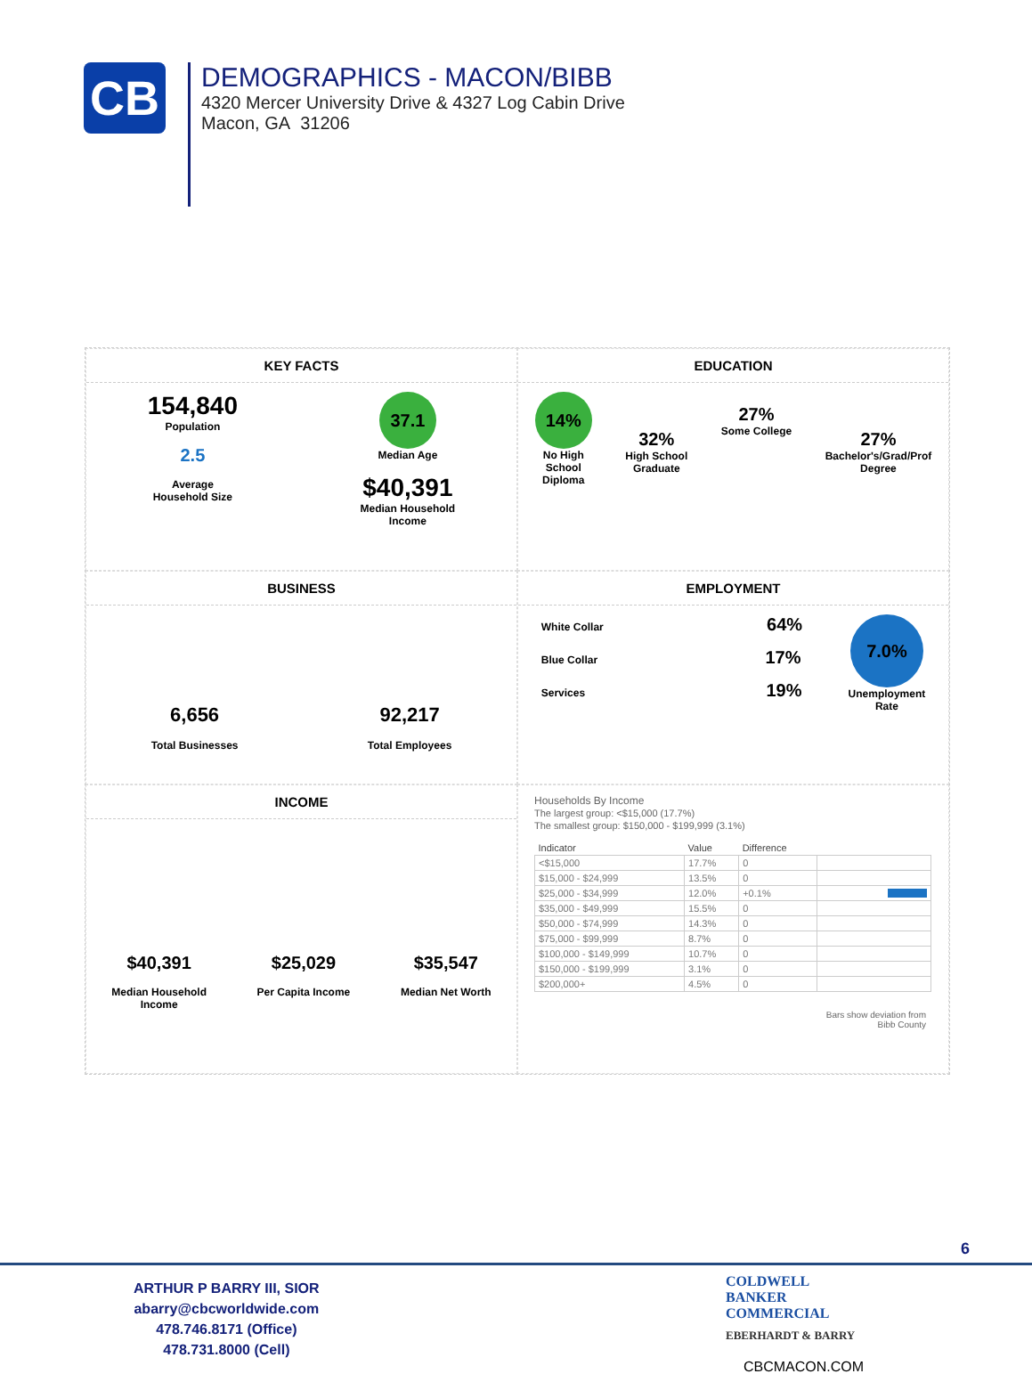CB
DEMOGRAPHICS - MACON/BIBB
4320 Mercer University Drive & 4327 Log Cabin Drive
Macon, GA 31206
KEY FACTS
154,840
Population
2.5
Average
Household Size
37.1
Median Age
$40,391
Median Household
Income
EDUCATION
14%
No High
School
Diploma
32%
High School
Graduate
27%
Some College
27%
Bachelor's/Grad/Prof
Degree
BUSINESS
6,656
Total Businesses
92,217
Total Employees
EMPLOYMENT
White Collar 64%
Blue Collar 17%
Services 19%
7.0%
Unemployment
Rate
INCOME
$40,391
Median Household
Income
$25,029
Per Capita Income
$35,547
Median Net Worth
Households By Income
The largest group: <$15,000 (17.7%)
The smallest group: $150,000 - $199,999 (3.1%)
| Indicator | Value | Difference | |
| --- | --- | --- | --- |
| <$15,000 | 17.7% | 0 | |
| $15,000 - $24,999 | 13.5% | 0 | |
| $25,000 - $34,999 | 12.0% | +0.1% | |
| $35,000 - $49,999 | 15.5% | 0 | |
| $50,000 - $74,999 | 14.3% | 0 | |
| $75,000 - $99,999 | 8.7% | 0 | |
| $100,000 - $149,999 | 10.7% | 0 | |
| $150,000 - $199,999 | 3.1% | 0 | |
| $200,000+ | 4.5% | 0 | |
Bars show deviation from
Bibb County
6
ARTHUR P BARRY III, SIOR
abarry@cbcworldwide.com
478.746.8171 (Office)
478.731.8000 (Cell)
COLDWELL
BANKER
COMMERCIAL
EBERHARDT & BARRY
CBCMACON.COM